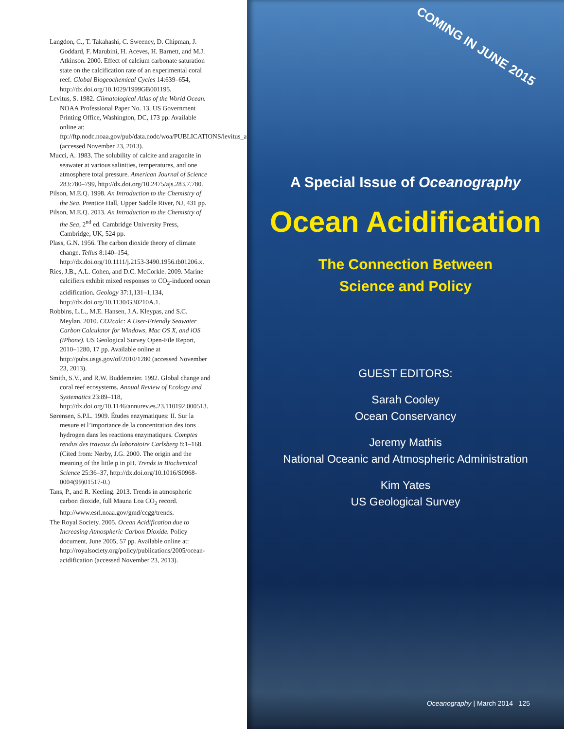Langdon, C., T. Takahashi, C. Sweeney, D. Chipman, J. Goddard, F. Marubini, H. Aceves, H. Barnett, and M.J. Atkinson. 2000. Effect of calcium carbonate saturation state on the calcification rate of an experimental coral reef. Global Biogeochemical Cycles 14:639–654, http://dx.doi.org/10.1029/1999GB001195.
Levitus, S. 1982. Climatological Atlas of the World Ocean. NOAA Professional Paper No. 13, US Government Printing Office, Washington, DC, 173 pp. Available online at: ftp://ftp.nodc.noaa.gov/pub/data.nodc/woa/PUBLICATIONS/levitus_atlas_1982.pdf (accessed November 23, 2013).
Mucci, A. 1983. The solubility of calcite and aragonite in seawater at various salinities, temperatures, and one atmosphere total pressure. American Journal of Science 283:780–799, http://dx.doi.org/10.2475/ajs.283.7.780.
Pilson, M.E.Q. 1998. An Introduction to the Chemistry of the Sea. Prentice Hall, Upper Saddle River, NJ, 431 pp.
Pilson, M.E.Q. 2013. An Introduction to the Chemistry of the Sea, 2<sup>nd</sup> ed. Cambridge University Press, Cambridge, UK, 524 pp.
Plass, G.N. 1956. The carbon dioxide theory of climate change. Tellus 8:140–154, http://dx.doi.org/10.1111/j.2153-3490.1956.tb01206.x.
Ries, J.B., A.L. Cohen, and D.C. McCorkle. 2009. Marine calcifiers exhibit mixed responses to CO<sub>2</sub>-induced ocean acidification. Geology 37:1,131–1,134, http://dx.doi.org/10.1130/G30210A.1.
Robbins, L.L., M.E. Hansen, J.A. Kleypas, and S.C. Meylan. 2010. CO2calc: A User-Friendly Seawater Carbon Calculator for Windows, Mac OS X, and iOS (iPhone). US Geological Survey Open-File Report, 2010–1280, 17 pp. Available online at http://pubs.usgs.gov/of/2010/1280 (accessed November 23, 2013).
Smith, S.V., and R.W. Buddemeier. 1992. Global change and coral reef ecosystems. Annual Review of Ecology and Systematics 23:89–118, http://dx.doi.org/10.1146/annurev.es.23.110192.000513.
Sørensen, S.P.L. 1909. Études enzymatiques: II. Sur la mesure et l’importance de la concentration des ions hydrogen dans les reactions enzymatiques. Comptes rendus des travaux du laboratoire Carlsberg 8:1–168. (Cited from: Nørby, J.G. 2000. The origin and the meaning of the little p in pH. Trends in Biochemical Science 25:36–37, http://dx.doi.org/10.1016/S0968-0004(99)01517-0.)
Tans, P., and R. Keeling. 2013. Trends in atmospheric carbon dioxide, full Mauna Loa CO<sub>2</sub> record. http://www.esrl.noaa.gov/gmd/ccgg/trends.
The Royal Society. 2005. Ocean Acidification due to Increasing Atmospheric Carbon Dioxide. Policy document, June 2005, 57 pp. Available online at: http://royalsociety.org/policy/publications/2005/ocean-acidification (accessed November 23, 2013).
COMING IN JUNE 2015
A Special Issue of Oceanography
Ocean Acidification
The Connection Between
Science and Policy
GUEST EDITORS:
Sarah Cooley
Ocean Conservancy
Jeremy Mathis
National Oceanic and Atmospheric Administration
Kim Yates
US Geological Survey
Oceanography | March 2014 125